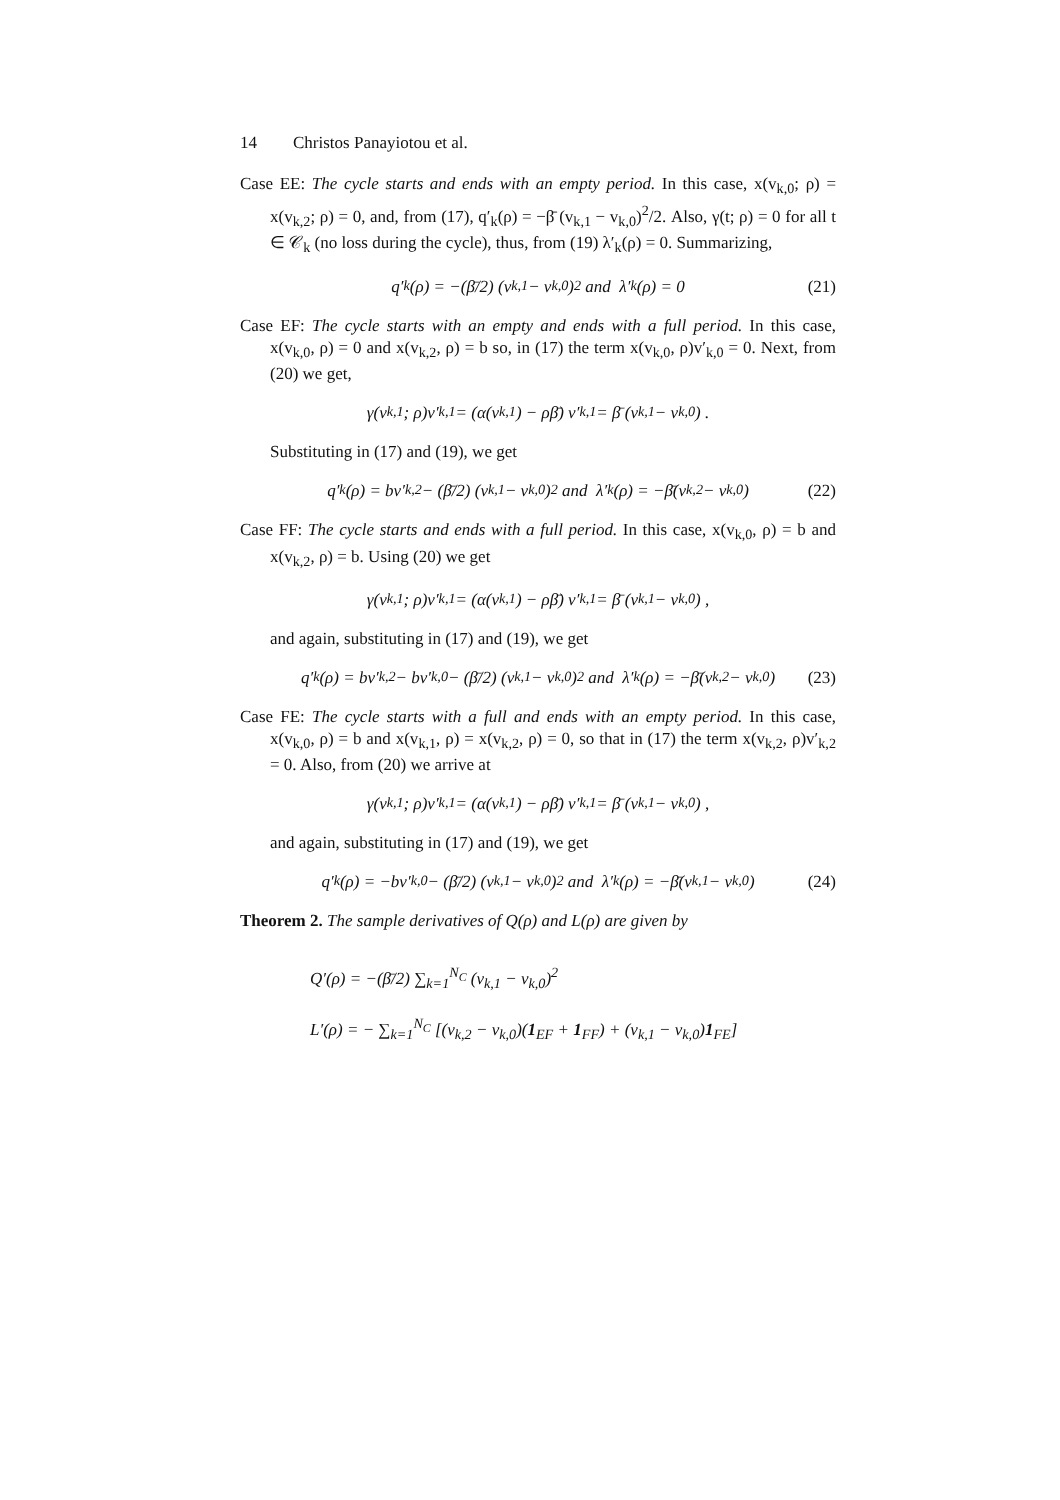14 Christos Panayiotou et al.
Case EE: The cycle starts and ends with an empty period. In this case, x(v<sub>k,0</sub>; ρ) = x(v<sub>k,2</sub>; ρ) = 0, and, from (17), q′<sub>k</sub>(ρ) = −β̄ (v<sub>k,1</sub> − v<sub>k,0</sub>)<sup>2</sup>/2. Also, γ(t; ρ) = 0 for all t ∈ 𝒞<sub>k</sub> (no loss during the cycle), thus, from (19) λ′<sub>k</sub>(ρ) = 0. Summarizing,
q′<sub>k</sub>(ρ) = −(β̄/2) (v<sub>k,1</sub> − v<sub>k,0</sub>)<sup>2</sup> and λ′<sub>k</sub>(ρ) = 0 (21)
Case EF: The cycle starts with an empty and ends with a full period. In this case, x(v<sub>k,0</sub>, ρ) = 0 and x(v<sub>k,2</sub>, ρ) = b so, in (17) the term x(v<sub>k,0</sub>, ρ)v′<sub>k,0</sub> = 0. Next, from (20) we get,
γ(v<sub>k,1</sub>; ρ)v′<sub>k,1</sub> = (α(v<sub>k,1</sub>) − ρβ̄) v′<sub>k,1</sub> = β̄ (v<sub>k,1</sub> − v<sub>k,0</sub>) .
Substituting in (17) and (19), we get
q′<sub>k</sub>(ρ) = bv′<sub>k,2</sub> − (β̄/2) (v<sub>k,1</sub> − v<sub>k,0</sub>)<sup>2</sup> and λ′<sub>k</sub>(ρ) = −β̄(v<sub>k,2</sub> − v<sub>k,0</sub>) (22)
Case FF: The cycle starts and ends with a full period. In this case, x(v<sub>k,0</sub>, ρ) = b and x(v<sub>k,2</sub>, ρ) = b. Using (20) we get
γ(v<sub>k,1</sub>; ρ)v′<sub>k,1</sub> = (α(v<sub>k,1</sub>) − ρβ̄) v′<sub>k,1</sub> = β̄ (v<sub>k,1</sub> − v<sub>k,0</sub>) ,
and again, substituting in (17) and (19), we get
q′<sub>k</sub>(ρ) = bv′<sub>k,2</sub> − bv′<sub>k,0</sub> − (β̄/2) (v<sub>k,1</sub> − v<sub>k,0</sub>)<sup>2</sup> and λ′<sub>k</sub>(ρ) = −β̄(v<sub>k,2</sub> − v<sub>k,0</sub>) (23)
Case FE: The cycle starts with a full and ends with an empty period. In this case, x(v<sub>k,0</sub>, ρ) = b and x(v<sub>k,1</sub>, ρ) = x(v<sub>k,2</sub>, ρ) = 0, so that in (17) the term x(v<sub>k,2</sub>, ρ)v′<sub>k,2</sub> = 0. Also, from (20) we arrive at
γ(v<sub>k,1</sub>; ρ)v′<sub>k,1</sub> = (α(v<sub>k,1</sub>) − ρβ̄) v′<sub>k,1</sub> = β̄ (v<sub>k,1</sub> − v<sub>k,0</sub>) ,
and again, substituting in (17) and (19), we get
q′<sub>k</sub>(ρ) = −bv′<sub>k,0</sub> − (β̄/2) (v<sub>k,1</sub> − v<sub>k,0</sub>)<sup>2</sup> and λ′<sub>k</sub>(ρ) = −β̄(v<sub>k,1</sub> − v<sub>k,0</sub>) (24)
Theorem 2. The sample derivatives of Q(ρ) and L(ρ) are given by
Q′(ρ) = −(β̄/2) ∑<sub>k=1</sub><sup>N<sub>C</sub></sup> (v<sub>k,1</sub> − v<sub>k,0</sub>)<sup>2</sup>
L′(ρ) = − ∑<sub>k=1</sub><sup>N<sub>C</sub></sup> [(v<sub>k,2</sub> − v<sub>k,0</sub>)(1<sub>EF</sub> + 1<sub>FF</sub>) + (v<sub>k,1</sub> − v<sub>k,0</sub>)1<sub>FE</sub>]